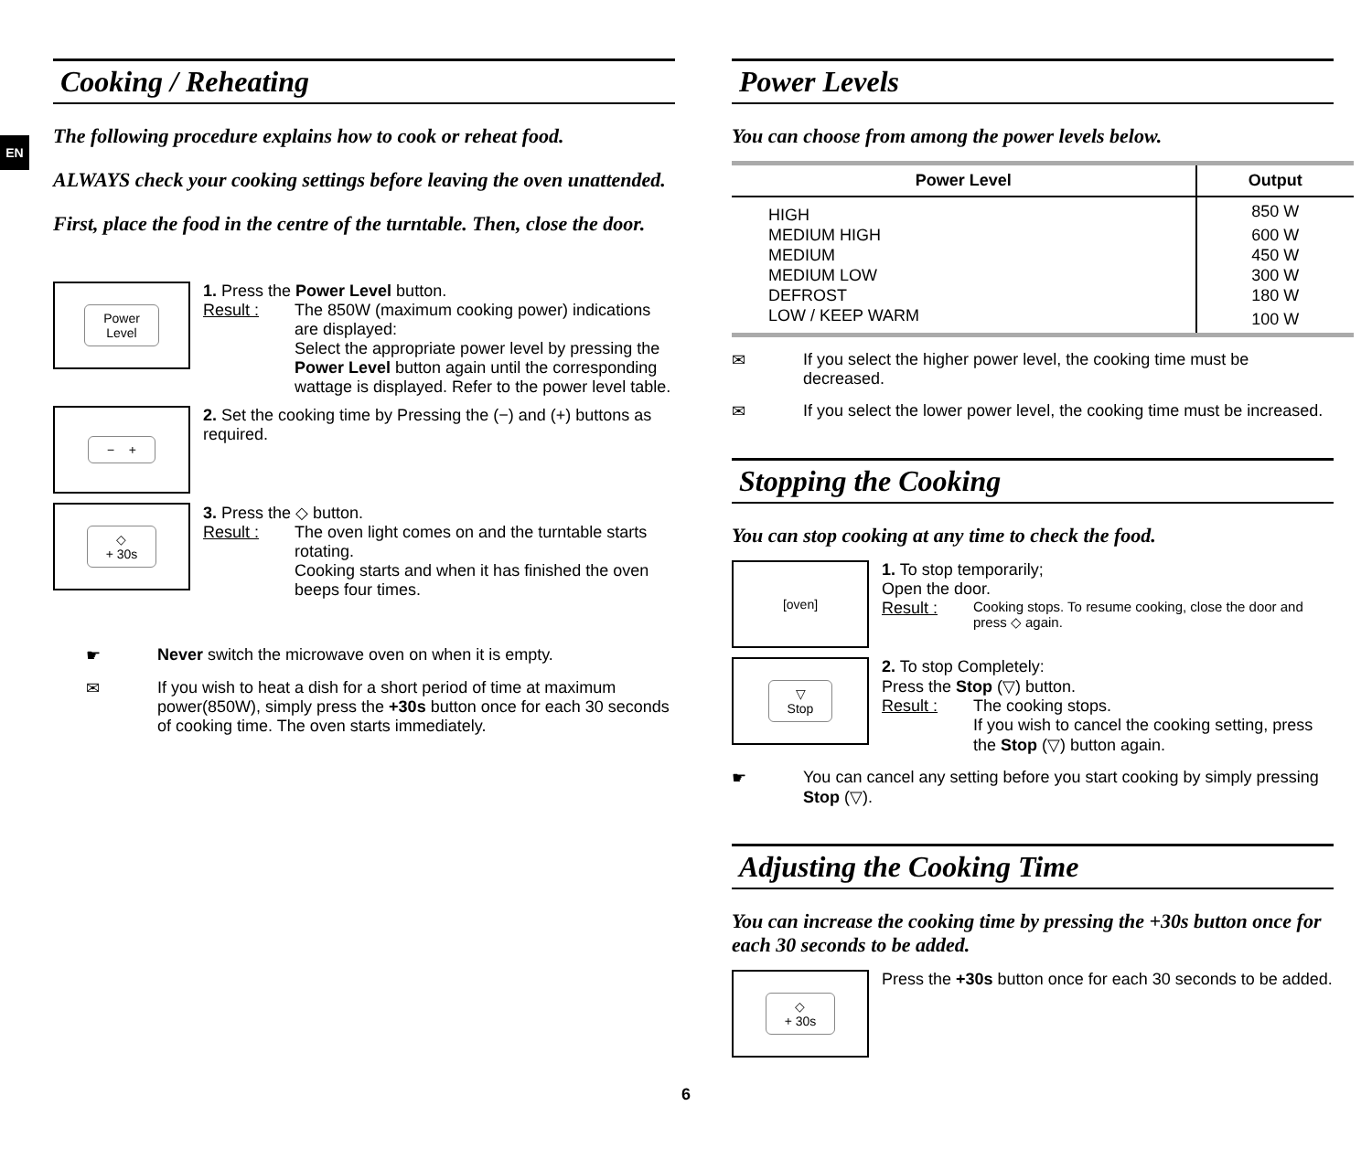EN
Cooking / Reheating
The following procedure explains how to cook or reheat food.
ALWAYS check your cooking settings before leaving the oven unattended.
First, place the food in the centre of the turntable. Then, close the door.
Power
Level
1. Press the Power Level button.
Result : The 850W (maximum cooking power) indications are displayed:
Select the appropriate power level by pressing the Power Level button again until the corresponding wattage is displayed. Refer to the power level table.
− +
2. Set the cooking time by Pressing the (−) and (+) buttons as required.
◇
+ 30s
3. Press the ◇ button.
Result : The oven light comes on and the turntable starts rotating.
Cooking starts and when it has finished the oven beeps four times.
☛ Never switch the microwave oven on when it is empty.
✉ If you wish to heat a dish for a short period of time at maximum power(850W), simply press the +30s button once for each 30 seconds of cooking time. The oven starts immediately.
Power Levels
You can choose from among the power levels below.
| Power Level | Output |
| --- | --- |
| HIGH | 850 W |
| MEDIUM HIGH | 600 W |
| MEDIUM | 450 W |
| MEDIUM LOW | 300 W |
| DEFROST | 180 W |
| LOW / KEEP WARM | 100 W |
✉ If you select the higher power level, the cooking time must be decreased.
✉ If you select the lower power level, the cooking time must be increased.
Stopping the Cooking
You can stop cooking at any time to check the food.
[oven]
1. To stop temporarily;
Open the door.
Result : Cooking stops. To resume cooking, close the door and press ◇ again.
▽
Stop
2. To stop Completely:
Press the Stop (▽) button.
Result : The cooking stops.
If you wish to cancel the cooking setting, press the Stop (▽) button again.
☛ You can cancel any setting before you start cooking by simply pressing Stop (▽).
Adjusting the Cooking Time
You can increase the cooking time by pressing the +30s button once for each 30 seconds to be added.
◇
+ 30s
Press the +30s button once for each 30 seconds to be added.
6